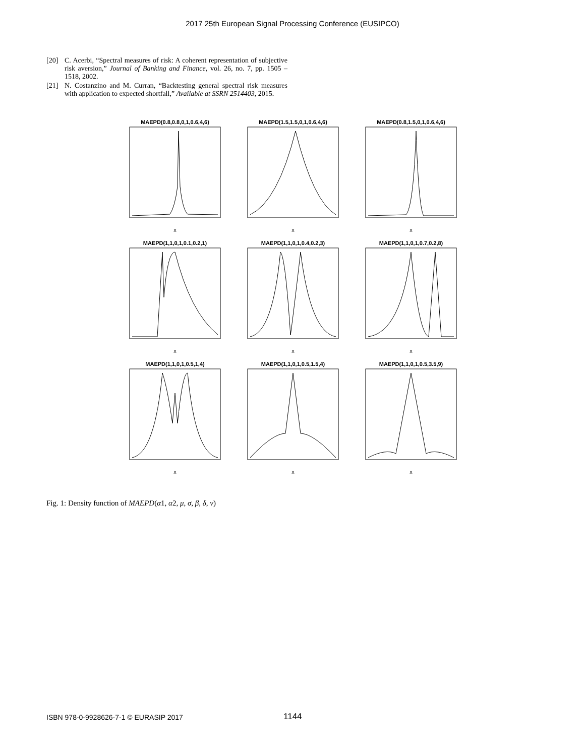2017 25th European Signal Processing Conference (EUSIPCO)
[20] C. Acerbi, “Spectral measures of risk: A coherent representation of subjective risk aversion,” Journal of Banking and Finance, vol. 26, no. 7, pp. 1505 – 1518, 2002.
[21] N. Costanzino and M. Curran, “Backtesting general spectral risk measures with application to expected shortfall,” Available at SSRN 2514403, 2015.
MAEPD(0.8,0.8,0,1,0.6,4,6)
x
MAEPD(1.5,1.5,0,1,0.6,4,6)
x
MAEPD(0.8,1.5,0,1,0.6,4,6)
x
MAEPD(1,1,0,1,0.1,0.2,1)
x
MAEPD(1,1,0,1,0.4,0.2,3)
x
MAEPD(1,1,0,1,0.7,0.2,8)
x
MAEPD(1,1,0,1,0.5,1,4)
x
MAEPD(1,1,0,1,0.5,1.5,4)
x
MAEPD(1,1,0,1,0.5,3.5,9)
x
Fig. 1: Density function of MAEPD(α1, α2, μ, σ, β, δ, ν)
ISBN 978-0-9928626-7-1 © EURASIP 2017 1144